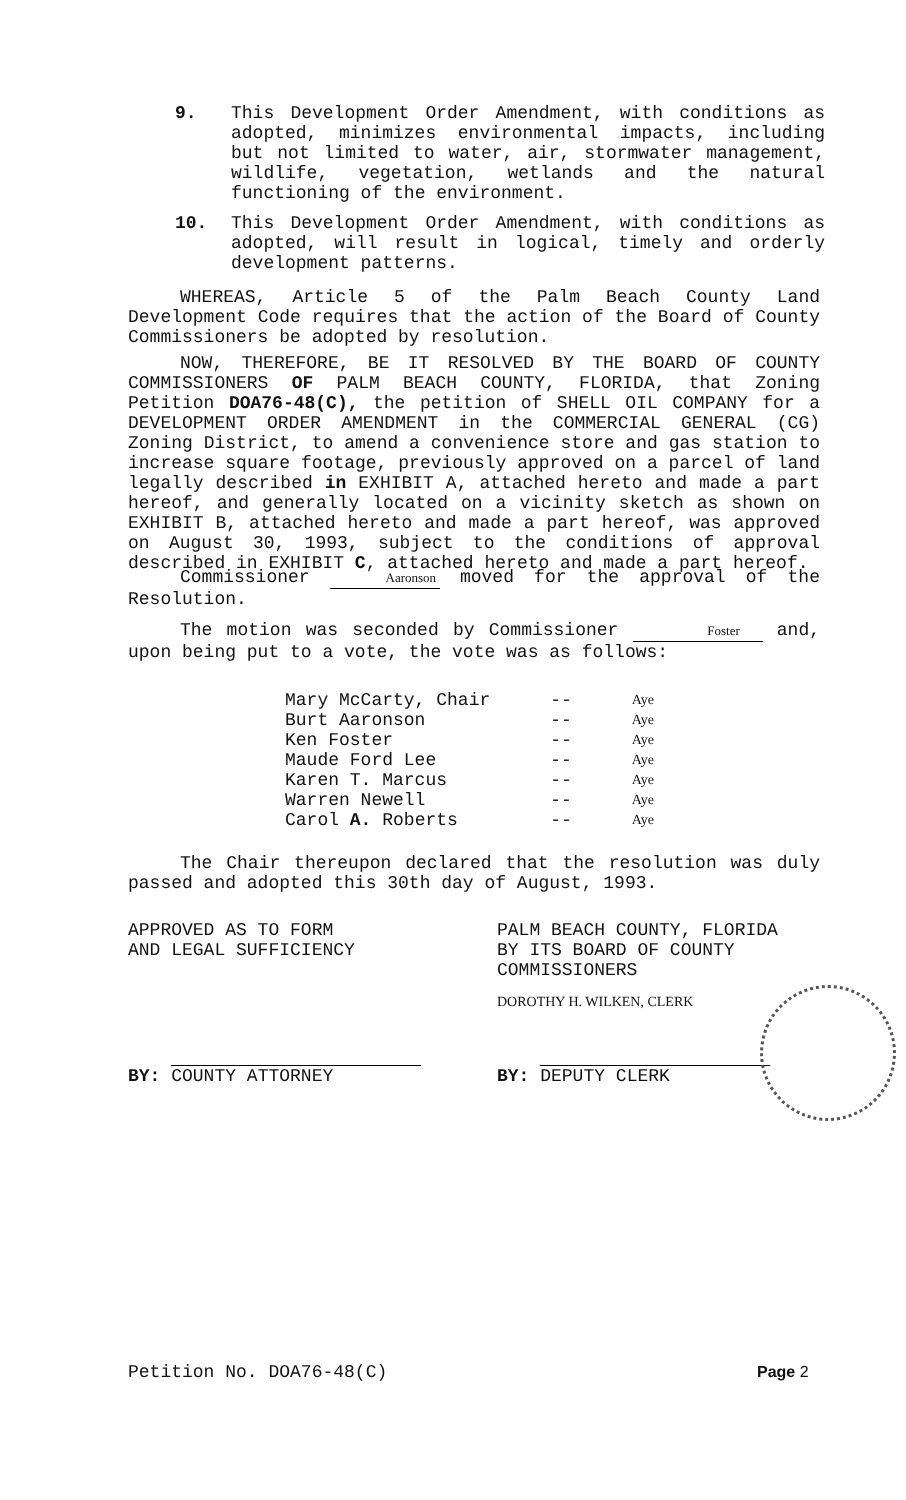9. This Development Order Amendment, with conditions as adopted, minimizes environmental impacts, including but not limited to water, air, stormwater management, wildlife, vegetation, wetlands and the natural functioning of the environment.
10. This Development Order Amendment, with conditions as adopted, will result in logical, timely and orderly development patterns.
WHEREAS, Article 5 of the Palm Beach County Land Development Code requires that the action of the Board of County Commissioners be adopted by resolution.
NOW, THEREFORE, BE IT RESOLVED BY THE BOARD OF COUNTY COMMISSIONERS OF PALM BEACH COUNTY, FLORIDA, that Zoning Petition DOA76-48(C), the petition of SHELL OIL COMPANY for a DEVELOPMENT ORDER AMENDMENT in the COMMERCIAL GENERAL (CG) Zoning District, to amend a convenience store and gas station to increase square footage, previously approved on a parcel of land legally described in EXHIBIT A, attached hereto and made a part hereof, and generally located on a vicinity sketch as shown on EXHIBIT B, attached hereto and made a part hereof, was approved on August 30, 1993, subject to the conditions of approval described in EXHIBIT C, attached hereto and made a part hereof.
Commissioner Aaronson moved for the approval of the Resolution.
The motion was seconded by Commissioner Foster and, upon being put to a vote, the vote was as follows:
| Mary McCarty, Chair | -- | Aye |
| Burt Aaronson | -- | Aye |
| Ken Foster | -- | Aye |
| Maude Ford Lee | -- | Aye |
| Karen T. Marcus | -- | Aye |
| Warren Newell | -- | Aye |
| Carol A. Roberts | -- | Aye |
The Chair thereupon declared that the resolution was duly passed and adopted this 30th day of August, 1993.
APPROVED AS TO FORM
AND LEGAL SUFFICIENCY
PALM BEACH COUNTY, FLORIDA
BY ITS BOARD OF COUNTY
COMMISSIONERS
DOROTHY H. WILKEN, CLERK
BY: COUNTY ATTORNEY BY: DEPUTY CLERK
Petition No. DOA76-48(C) Page 2